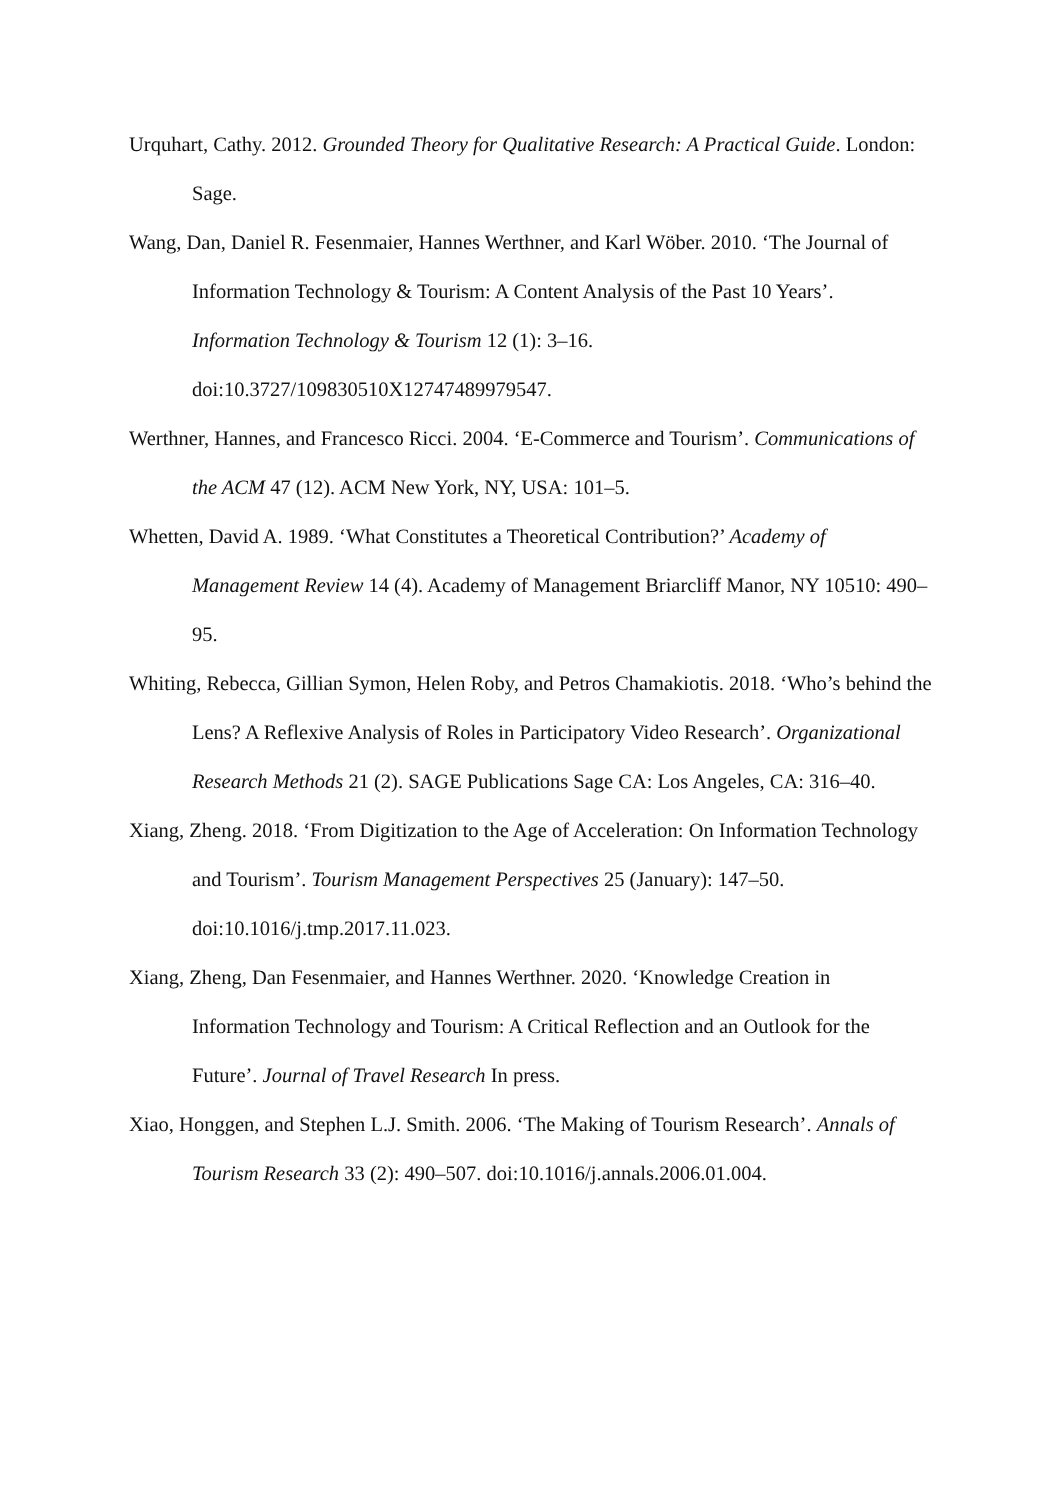Urquhart, Cathy. 2012. Grounded Theory for Qualitative Research: A Practical Guide. London: Sage.
Wang, Dan, Daniel R. Fesenmaier, Hannes Werthner, and Karl Wöber. 2010. ‘The Journal of Information Technology & Tourism: A Content Analysis of the Past 10 Years’. Information Technology & Tourism 12 (1): 3–16.
doi:10.3727/109830510X12747489979547.
Werthner, Hannes, and Francesco Ricci. 2004. ‘E-Commerce and Tourism’. Communications of the ACM 47 (12). ACM New York, NY, USA: 101–5.
Whetten, David A. 1989. ‘What Constitutes a Theoretical Contribution?’ Academy of Management Review 14 (4). Academy of Management Briarcliff Manor, NY 10510: 490–95.
Whiting, Rebecca, Gillian Symon, Helen Roby, and Petros Chamakiotis. 2018. ‘Who’s behind the Lens? A Reflexive Analysis of Roles in Participatory Video Research’. Organizational Research Methods 21 (2). SAGE Publications Sage CA: Los Angeles, CA: 316–40.
Xiang, Zheng. 2018. ‘From Digitization to the Age of Acceleration: On Information Technology and Tourism’. Tourism Management Perspectives 25 (January): 147–50. doi:10.1016/j.tmp.2017.11.023.
Xiang, Zheng, Dan Fesenmaier, and Hannes Werthner. 2020. ‘Knowledge Creation in Information Technology and Tourism: A Critical Reflection and an Outlook for the Future’. Journal of Travel Research In press.
Xiao, Honggen, and Stephen L.J. Smith. 2006. ‘The Making of Tourism Research’. Annals of Tourism Research 33 (2): 490–507. doi:10.1016/j.annals.2006.01.004.